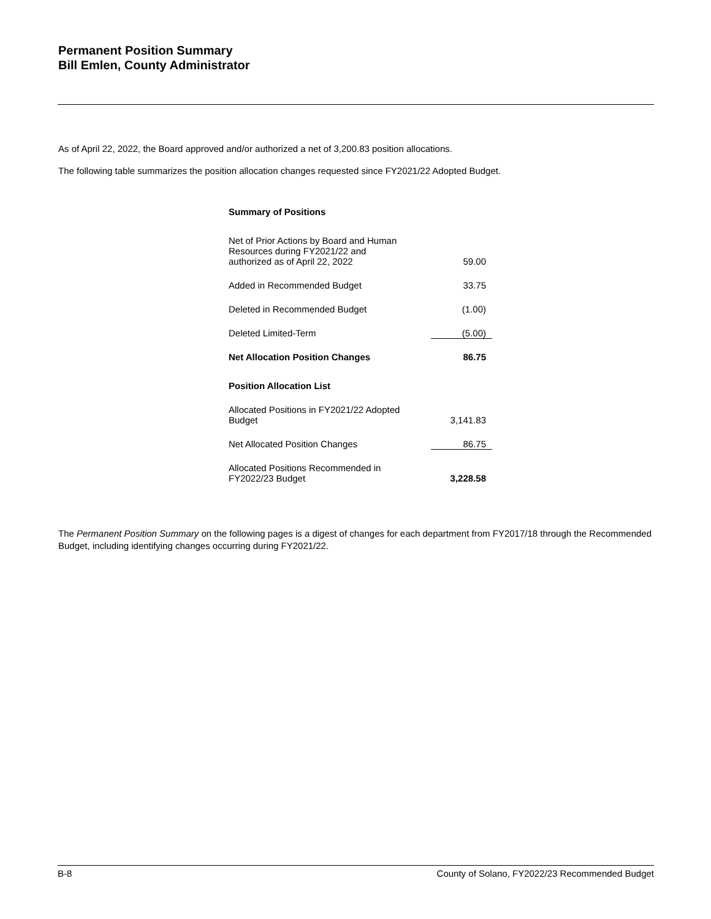Permanent Position Summary
Bill Emlen, County Administrator
As of April 22, 2022, the Board approved and/or authorized a net of 3,200.83 position allocations.
The following table summarizes the position allocation changes requested since FY2021/22 Adopted Budget.
| Summary of Positions | |
| Net of Prior Actions by Board and Human Resources during FY2021/22 and authorized as of April 22, 2022 | 59.00 |
| Added in Recommended Budget | 33.75 |
| Deleted in Recommended Budget | (1.00) |
| Deleted Limited-Term | (5.00) |
| Net Allocation Position Changes | 86.75 |
| Position Allocation List | |
| Allocated Positions in FY2021/22 Adopted Budget | 3,141.83 |
| Net Allocated Position Changes | 86.75 |
| Allocated Positions Recommended in FY2022/23 Budget | 3,228.58 |
The Permanent Position Summary on the following pages is a digest of changes for each department from FY2017/18 through the Recommended Budget, including identifying changes occurring during FY2021/22.
B-8 County of Solano, FY2022/23 Recommended Budget